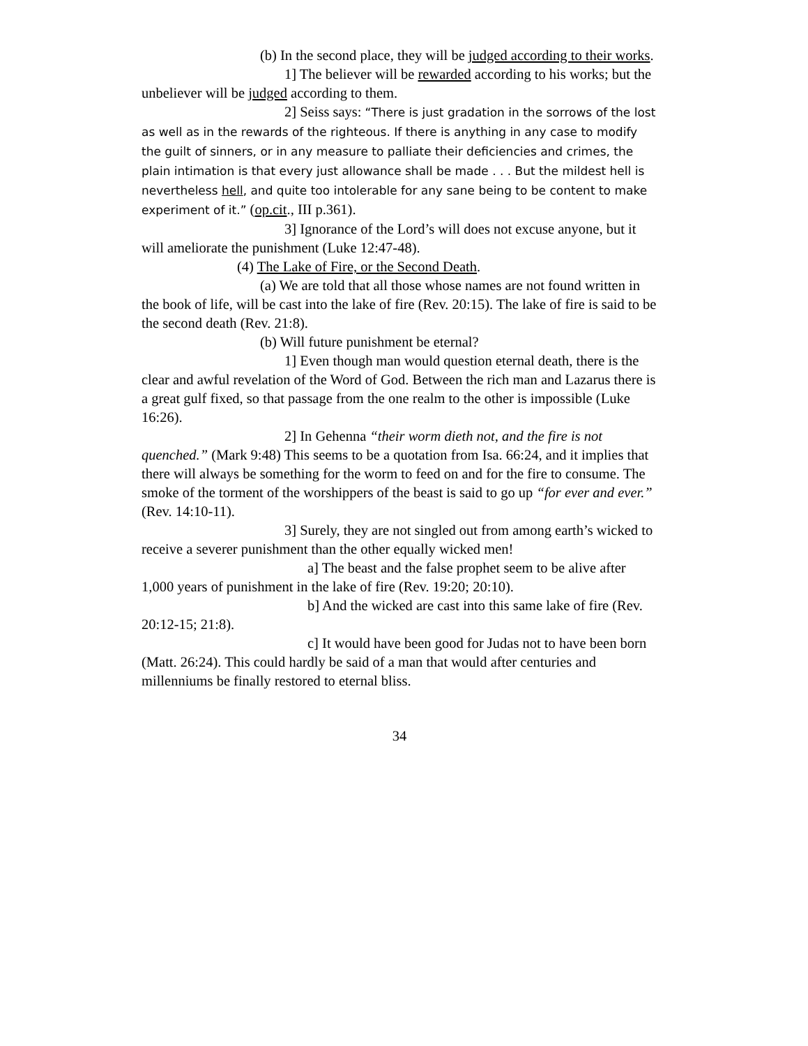(b) In the second place, they will be judged according to their works.
1] The believer will be rewarded according to his works; but the unbeliever will be judged according to them.
2] Seiss says: “There is just gradation in the sorrows of the lost as well as in the rewards of the righteous. If there is anything in any case to modify the guilt of sinners, or in any measure to palliate their deficiencies and crimes, the plain intimation is that every just allowance shall be made . . . But the mildest hell is nevertheless hell, and quite too intolerable for any sane being to be content to make experiment of it.” (op.cit., III p.361).
3] Ignorance of the Lord’s will does not excuse anyone, but it will ameliorate the punishment (Luke 12:47-48).
(4) The Lake of Fire, or the Second Death.
(a) We are told that all those whose names are not found written in the book of life, will be cast into the lake of fire (Rev. 20:15). The lake of fire is said to be the second death (Rev. 21:8).
(b) Will future punishment be eternal?
1] Even though man would question eternal death, there is the clear and awful revelation of the Word of God. Between the rich man and Lazarus there is a great gulf fixed, so that passage from the one realm to the other is impossible (Luke 16:26).
2] In Gehenna “their worm dieth not, and the fire is not quenched.” (Mark 9:48) This seems to be a quotation from Isa. 66:24, and it implies that there will always be something for the worm to feed on and for the fire to consume. The smoke of the torment of the worshippers of the beast is said to go up “for ever and ever.” (Rev. 14:10-11).
3] Surely, they are not singled out from among earth’s wicked to receive a severer punishment than the other equally wicked men!
a] The beast and the false prophet seem to be alive after 1,000 years of punishment in the lake of fire (Rev. 19:20; 20:10).
b] And the wicked are cast into this same lake of fire (Rev. 20:12-15; 21:8).
c] It would have been good for Judas not to have been born (Matt. 26:24). This could hardly be said of a man that would after centuries and millenniums be finally restored to eternal bliss.
34